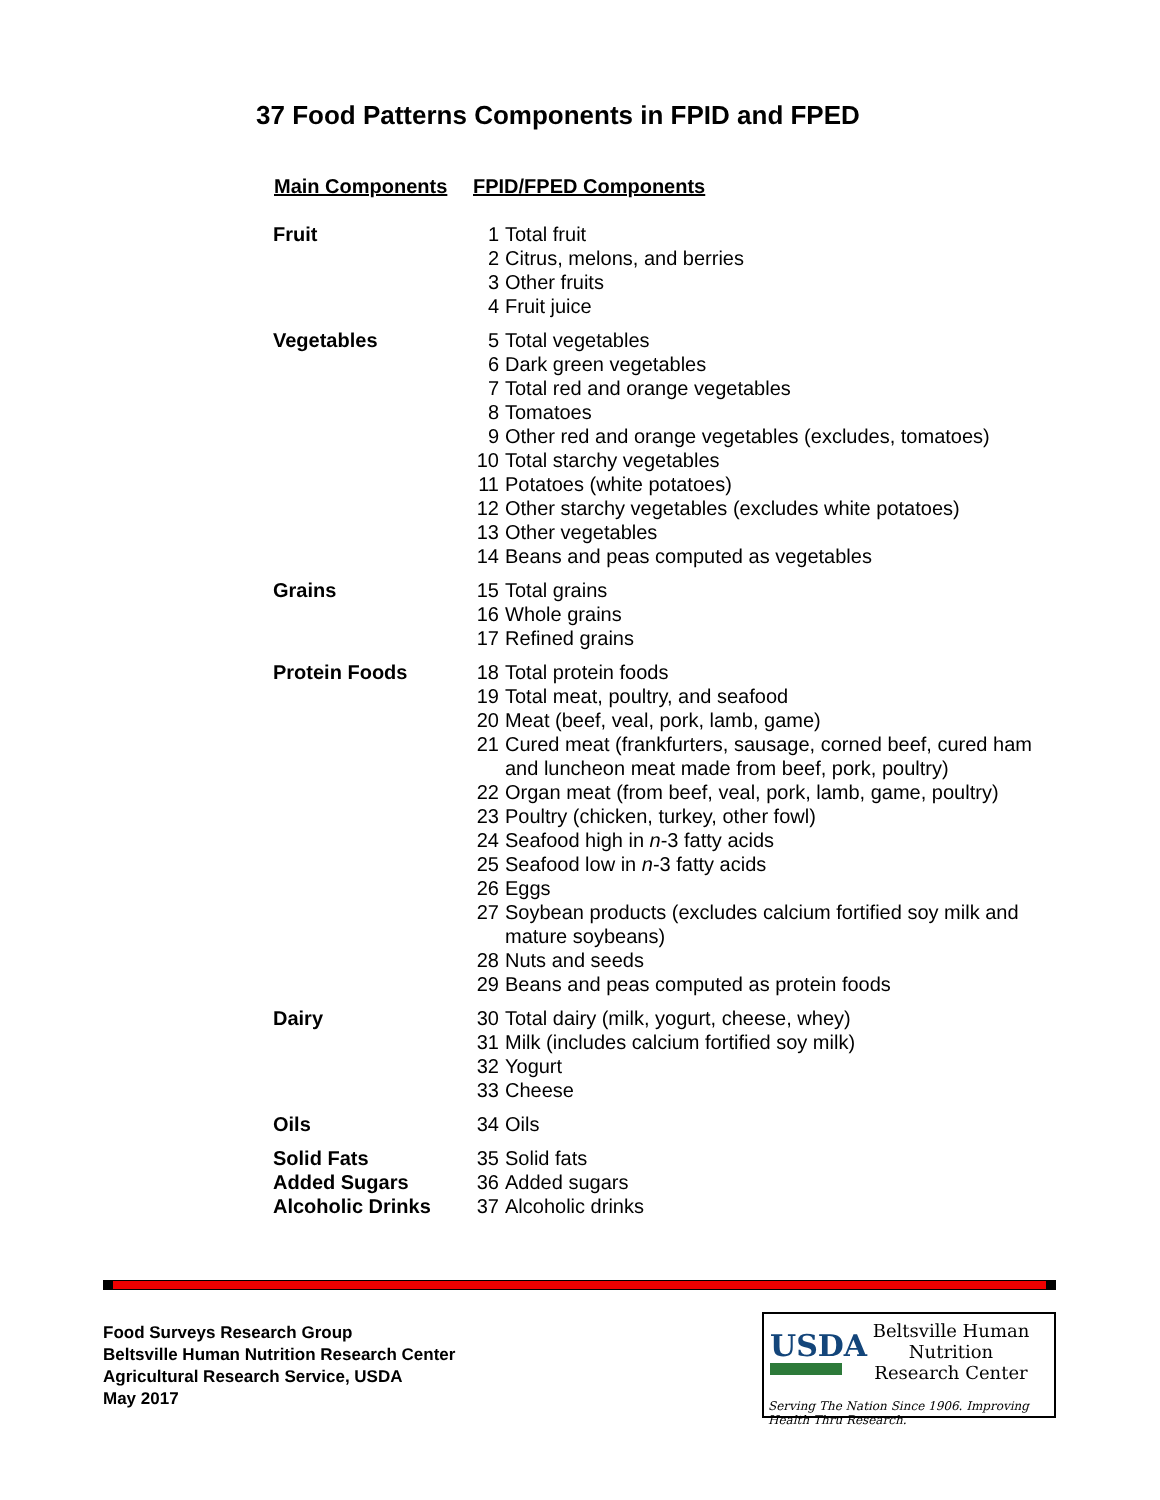37 Food Patterns Components in FPID and FPED
| Main Components | FPID/FPED Components |
| --- | --- |
| Fruit | 1 Total fruit 2 Citrus, melons, and berries 3 Other fruits 4 Fruit juice |
| Vegetables | 5 Total vegetables 6 Dark green vegetables 7 Total red and orange vegetables 8 Tomatoes 9 Other red and orange vegetables (excludes, tomatoes) 10 Total starchy vegetables 11 Potatoes (white potatoes) 12 Other starchy vegetables (excludes white potatoes) 13 Other vegetables 14 Beans and peas computed as vegetables |
| Grains | 15 Total grains 16 Whole grains 17 Refined grains |
| Protein Foods | 18 Total protein foods 19 Total meat, poultry, and seafood 20 Meat (beef, veal, pork, lamb, game) 21 Cured meat (frankfurters, sausage, corned beef, cured ham and luncheon meat made from beef, pork, poultry) 22 Organ meat (from beef, veal, pork, lamb, game, poultry) 23 Poultry (chicken, turkey, other fowl) 24 Seafood high in n -3 fatty acids 25 Seafood low in n -3 fatty acids 26 Eggs 27 Soybean products (excludes calcium fortified soy milk and mature soybeans) 28 Nuts and seeds 29 Beans and peas computed as protein foods |
| Dairy | 30 Total dairy (milk, yogurt, cheese, whey) 31 Milk (includes calcium fortified soy milk) 32 Yogurt 33 Cheese |
| Oils | 34 Oils |
| Solid Fats Added Sugars Alcoholic Drinks | 35 Solid fats 36 Added sugars 37 Alcoholic drinks |
Food Surveys Research Group
Beltsville Human Nutrition Research Center
Agricultural Research Service, USDA
May 2017
USDA
Beltsville Human Nutrition
Research Center
Serving The Nation Since 1906. Improving Health Thru Research.